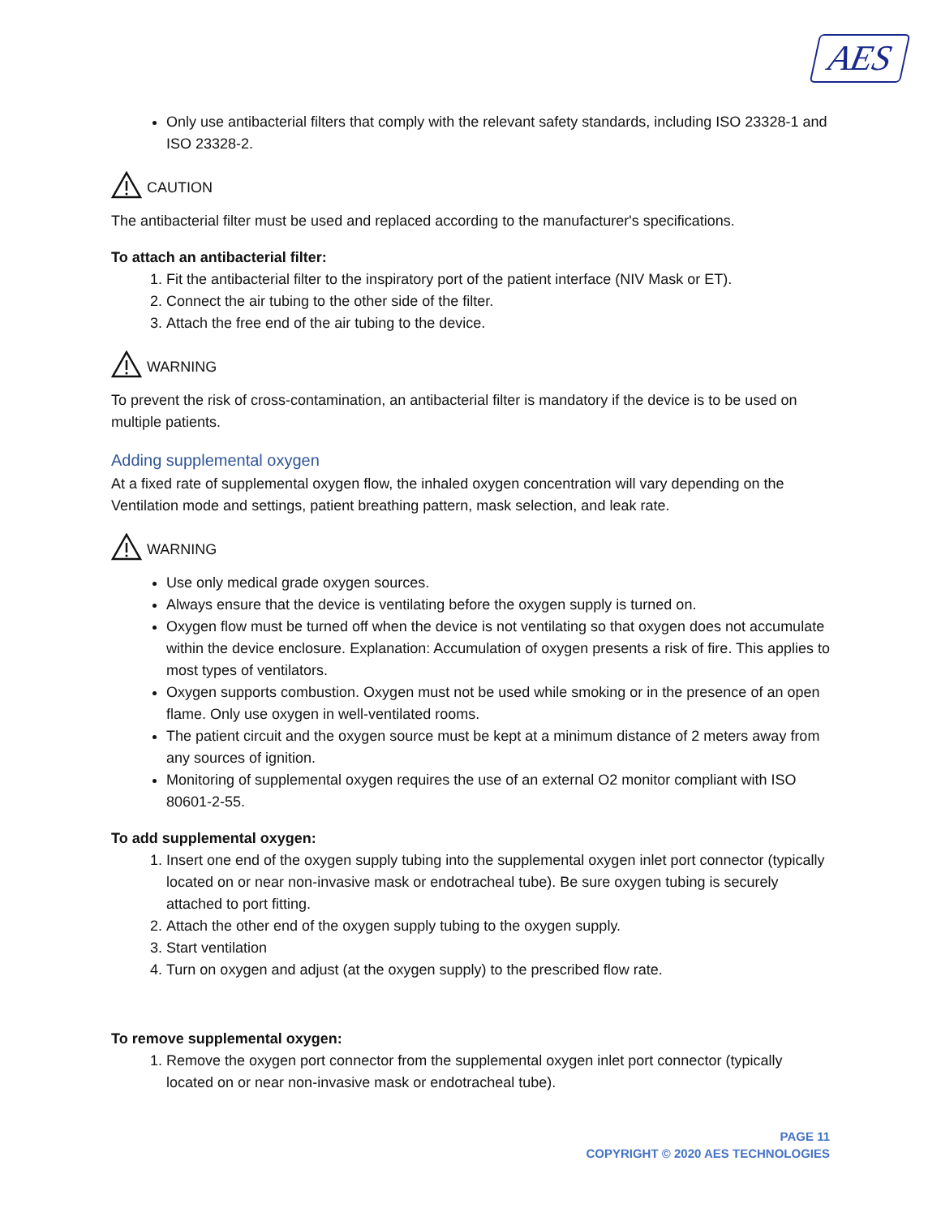AES
Only use antibacterial filters that comply with the relevant safety standards, including ISO 23328-1 and ISO 23328-2.
CAUTION
The antibacterial filter must be used and replaced according to the manufacturer's specifications.
To attach an antibacterial filter:
1. Fit the antibacterial filter to the inspiratory port of the patient interface (NIV Mask or ET).
2. Connect the air tubing to the other side of the filter.
3. Attach the free end of the air tubing to the device.
WARNING
To prevent the risk of cross-contamination, an antibacterial filter is mandatory if the device is to be used on multiple patients.
Adding supplemental oxygen
At a fixed rate of supplemental oxygen flow, the inhaled oxygen concentration will vary depending on the Ventilation mode and settings, patient breathing pattern, mask selection, and leak rate.
WARNING
Use only medical grade oxygen sources.
Always ensure that the device is ventilating before the oxygen supply is turned on.
Oxygen flow must be turned off when the device is not ventilating so that oxygen does not accumulate within the device enclosure. Explanation: Accumulation of oxygen presents a risk of fire. This applies to most types of ventilators.
Oxygen supports combustion. Oxygen must not be used while smoking or in the presence of an open flame. Only use oxygen in well-ventilated rooms.
The patient circuit and the oxygen source must be kept at a minimum distance of 2 meters away from any sources of ignition.
Monitoring of supplemental oxygen requires the use of an external O2 monitor compliant with ISO 80601-2-55.
To add supplemental oxygen:
1. Insert one end of the oxygen supply tubing into the supplemental oxygen inlet port connector (typically located on or near non-invasive mask or endotracheal tube). Be sure oxygen tubing is securely attached to port fitting.
2. Attach the other end of the oxygen supply tubing to the oxygen supply.
3. Start ventilation
4. Turn on oxygen and adjust (at the oxygen supply) to the prescribed flow rate.
To remove supplemental oxygen:
1. Remove the oxygen port connector from the supplemental oxygen inlet port connector (typically located on or near non-invasive mask or endotracheal tube).
PAGE 11
COPYRIGHT © 2020 AES TECHNOLOGIES